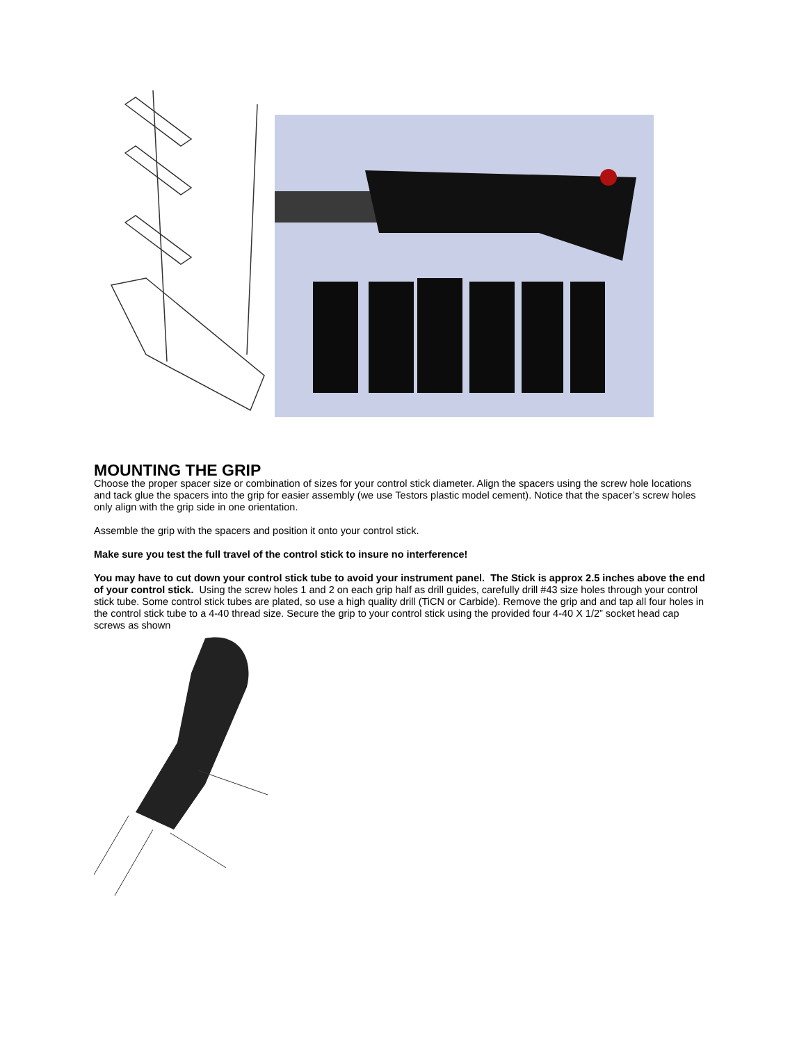MOUNTING THE GRIP
Choose the proper spacer size or combination of sizes for your control stick diameter. Align the spacers using the screw hole locations and tack glue the spacers into the grip for easier assembly (we use Testors plastic model cement). Notice that the spacer’s screw holes only align with the grip side in one orientation.
Assemble the grip with the spacers and position it onto your control stick.
Make sure you test the full travel of the control stick to insure no interference!
You may have to cut down your control stick tube to avoid your instrument panel. The Stick is approx 2.5 inches above the end of your control stick. Using the screw holes 1 and 2 on each grip half as drill guides, carefully drill #43 size holes through your control stick tube. Some control stick tubes are plated, so use a high quality drill (TiCN or Carbide). Remove the grip and and tap all four holes in the control stick tube to a 4-40 thread size. Secure the grip to your control stick using the provided four 4-40 X 1/2” socket head cap screws as shown